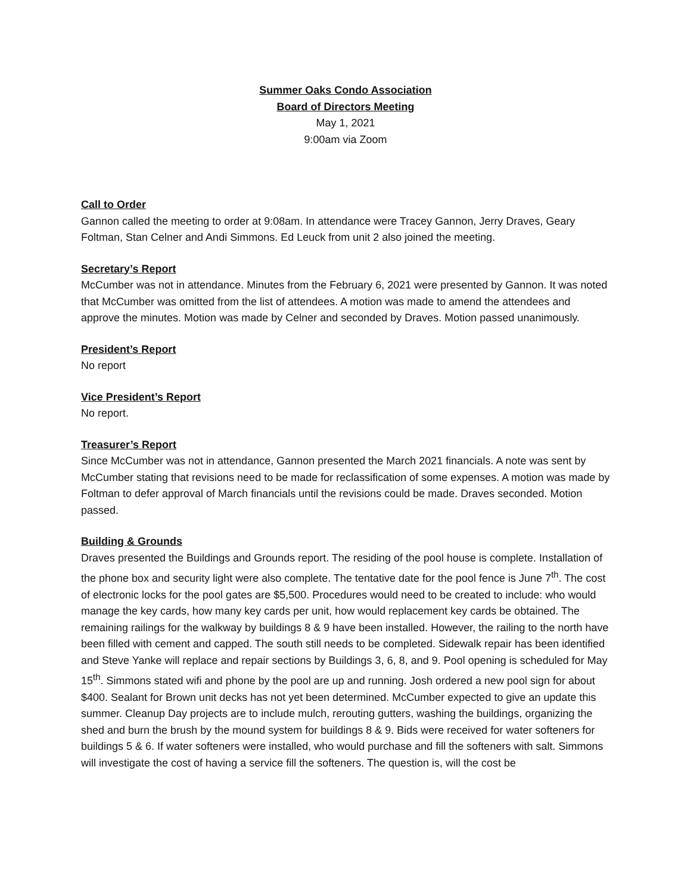Summer Oaks Condo Association
Board of Directors Meeting
May 1, 2021
9:00am via Zoom
Call to Order
Gannon called the meeting to order at 9:08am. In attendance were Tracey Gannon, Jerry Draves, Geary Foltman, Stan Celner and Andi Simmons. Ed Leuck from unit 2 also joined the meeting.
Secretary’s Report
McCumber was not in attendance. Minutes from the February 6, 2021 were presented by Gannon. It was noted that McCumber was omitted from the list of attendees. A motion was made to amend the attendees and approve the minutes. Motion was made by Celner and seconded by Draves. Motion passed unanimously.
President’s Report
No report
Vice President’s Report
No report.
Treasurer’s Report
Since McCumber was not in attendance, Gannon presented the March 2021 financials. A note was sent by McCumber stating that revisions need to be made for reclassification of some expenses. A motion was made by Foltman to defer approval of March financials until the revisions could be made. Draves seconded. Motion passed.
Building & Grounds
Draves presented the Buildings and Grounds report. The residing of the pool house is complete. Installation of the phone box and security light were also complete. The tentative date for the pool fence is June 7<sup>th</sup>. The cost of electronic locks for the pool gates are $5,500. Procedures would need to be created to include: who would manage the key cards, how many key cards per unit, how would replacement key cards be obtained. The remaining railings for the walkway by buildings 8 & 9 have been installed. However, the railing to the north have been filled with cement and capped. The south still needs to be completed. Sidewalk repair has been identified and Steve Yanke will replace and repair sections by Buildings 3, 6, 8, and 9. Pool opening is scheduled for May 15<sup>th</sup>. Simmons stated wifi and phone by the pool are up and running. Josh ordered a new pool sign for about $400. Sealant for Brown unit decks has not yet been determined. McCumber expected to give an update this summer. Cleanup Day projects are to include mulch, rerouting gutters, washing the buildings, organizing the shed and burn the brush by the mound system for buildings 8 & 9. Bids were received for water softeners for buildings 5 & 6. If water softeners were installed, who would purchase and fill the softeners with salt. Simmons will investigate the cost of having a service fill the softeners. The question is, will the cost be